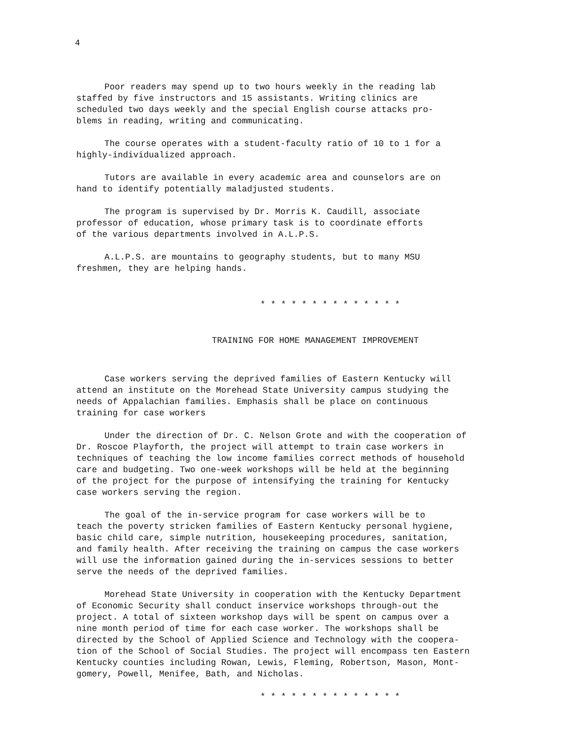4
Poor readers may spend up to two hours weekly in the reading lab staffed by five instructors and 15 assistants. Writing clinics are scheduled two days weekly and the special English course attacks pro- blems in reading, writing and communicating.
The course operates with a student-faculty ratio of 10 to 1 for a highly-individualized approach.
Tutors are available in every academic area and counselors are on hand to identify potentially maladjusted students.
The program is supervised by Dr. Morris K. Caudill, associate professor of education, whose primary task is to coordinate efforts of the various departments involved in A.L.P.S.
A.L.P.S. are mountains to geography students, but to many MSU freshmen, they are helping hands.
* * * * * * * * * * * * * *
TRAINING FOR HOME MANAGEMENT IMPROVEMENT
Case workers serving the deprived families of Eastern Kentucky will attend an institute on the Morehead State University campus studying the needs of Appalachian families. Emphasis shall be place on continuous training for case workers
Under the direction of Dr. C. Nelson Grote and with the cooperation of Dr. Roscoe Playforth, the project will attempt to train case workers in techniques of teaching the low income families correct methods of household care and budgeting. Two one-week workshops will be held at the beginning of the project for the purpose of intensifying the training for Kentucky case workers serving the region.
The goal of the in-service program for case workers will be to teach the poverty stricken families of Eastern Kentucky personal hygiene, basic child care, simple nutrition, housekeeping procedures, sanitation, and family health. After receiving the training on campus the case workers will use the information gained during the in-services sessions to better serve the needs of the deprived families.
Morehead State University in cooperation with the Kentucky Department of Economic Security shall conduct inservice workshops through-out the project. A total of sixteen workshop days will be spent on campus over a nine month period of time for each case worker. The workshops shall be directed by the School of Applied Science and Technology with the coopera- tion of the School of Social Studies. The project will encompass ten Eastern Kentucky counties including Rowan, Lewis, Fleming, Robertson, Mason, Mont- gomery, Powell, Menifee, Bath, and Nicholas.
* * * * * * * * * * * * * *